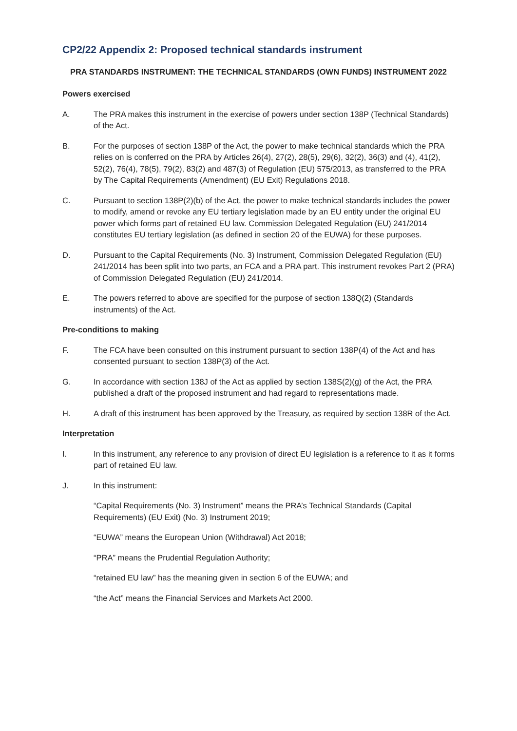CP2/22 Appendix 2: Proposed technical standards instrument
PRA STANDARDS INSTRUMENT: THE TECHNICAL STANDARDS (OWN FUNDS) INSTRUMENT 2022
Powers exercised
A. The PRA makes this instrument in the exercise of powers under section 138P (Technical Standards) of the Act.
B. For the purposes of section 138P of the Act, the power to make technical standards which the PRA relies on is conferred on the PRA by Articles 26(4), 27(2), 28(5), 29(6), 32(2), 36(3) and (4), 41(2), 52(2), 76(4), 78(5), 79(2), 83(2) and 487(3) of Regulation (EU) 575/2013, as transferred to the PRA by The Capital Requirements (Amendment) (EU Exit) Regulations 2018.
C. Pursuant to section 138P(2)(b) of the Act, the power to make technical standards includes the power to modify, amend or revoke any EU tertiary legislation made by an EU entity under the original EU power which forms part of retained EU law. Commission Delegated Regulation (EU) 241/2014 constitutes EU tertiary legislation (as defined in section 20 of the EUWA) for these purposes.
D. Pursuant to the Capital Requirements (No. 3) Instrument, Commission Delegated Regulation (EU) 241/2014 has been split into two parts, an FCA and a PRA part. This instrument revokes Part 2 (PRA) of Commission Delegated Regulation (EU) 241/2014.
E. The powers referred to above are specified for the purpose of section 138Q(2) (Standards instruments) of the Act.
Pre-conditions to making
F. The FCA have been consulted on this instrument pursuant to section 138P(4) of the Act and has consented pursuant to section 138P(3) of the Act.
G. In accordance with section 138J of the Act as applied by section 138S(2)(g) of the Act, the PRA published a draft of the proposed instrument and had regard to representations made.
H. A draft of this instrument has been approved by the Treasury, as required by section 138R of the Act.
Interpretation
I. In this instrument, any reference to any provision of direct EU legislation is a reference to it as it forms part of retained EU law.
J. In this instrument:
“Capital Requirements (No. 3) Instrument” means the PRA’s Technical Standards (Capital Requirements) (EU Exit) (No. 3) Instrument 2019;
“EUWA” means the European Union (Withdrawal) Act 2018;
“PRA” means the Prudential Regulation Authority;
“retained EU law” has the meaning given in section 6 of the EUWA; and
“the Act” means the Financial Services and Markets Act 2000.